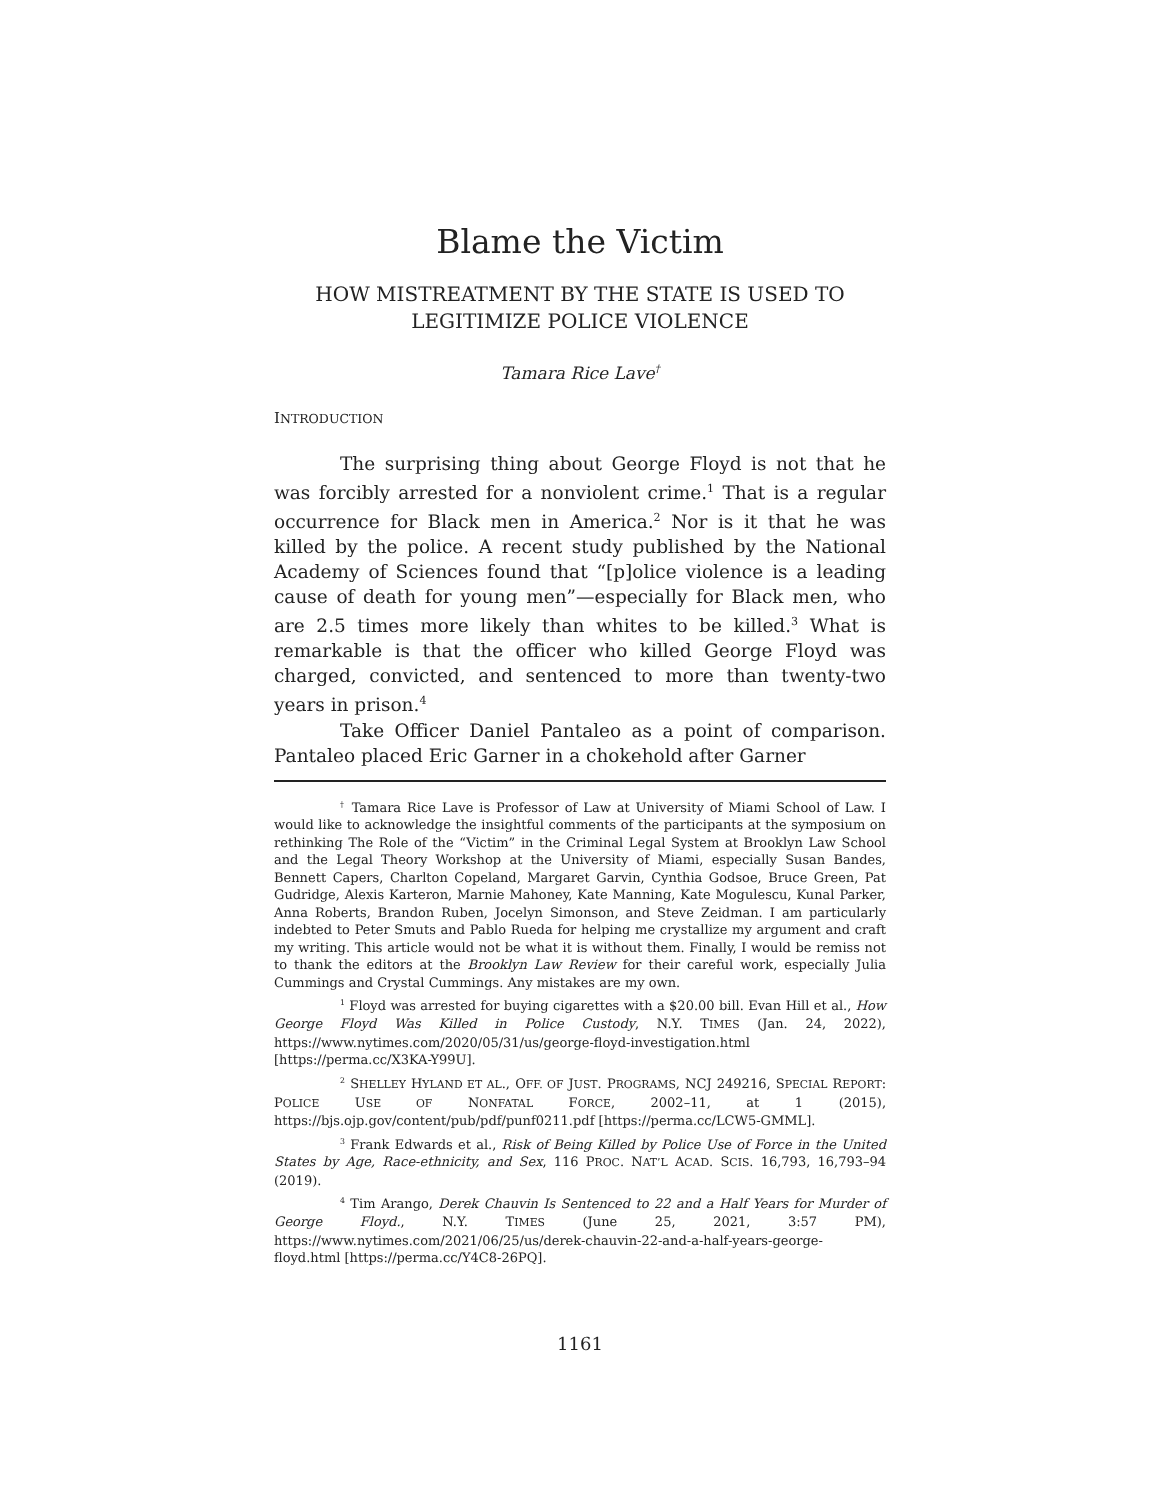Blame the Victim
HOW MISTREATMENT BY THE STATE IS USED TO
LEGITIMIZE POLICE VIOLENCE
Tamara Rice Lave<sup>†</sup>
INTRODUCTION
The surprising thing about George Floyd is not that he was forcibly arrested for a nonviolent crime.<sup>1</sup> That is a regular occurrence for Black men in America.<sup>2</sup> Nor is it that he was killed by the police. A recent study published by the National Academy of Sciences found that “[p]olice violence is a leading cause of death for young men”—especially for Black men, who are 2.5 times more likely than whites to be killed.<sup>3</sup> What is remarkable is that the officer who killed George Floyd was charged, convicted, and sentenced to more than twenty-two years in prison.<sup>4</sup>
Take Officer Daniel Pantaleo as a point of comparison. Pantaleo placed Eric Garner in a chokehold after Garner
<sup>†</sup> Tamara Rice Lave is Professor of Law at University of Miami School of Law. I would like to acknowledge the insightful comments of the participants at the symposium on rethinking The Role of the “Victim” in the Criminal Legal System at Brooklyn Law School and the Legal Theory Workshop at the University of Miami, especially Susan Bandes, Bennett Capers, Charlton Copeland, Margaret Garvin, Cynthia Godsoe, Bruce Green, Pat Gudridge, Alexis Karteron, Marnie Mahoney, Kate Manning, Kate Mogulescu, Kunal Parker, Anna Roberts, Brandon Ruben, Jocelyn Simonson, and Steve Zeidman. I am particularly indebted to Peter Smuts and Pablo Rueda for helping me crystallize my argument and craft my writing. This article would not be what it is without them. Finally, I would be remiss not to thank the editors at the Brooklyn Law Review for their careful work, especially Julia Cummings and Crystal Cummings. Any mistakes are my own.
<sup>1</sup> Floyd was arrested for buying cigarettes with a $20.00 bill. Evan Hill et al., How George Floyd Was Killed in Police Custody, N.Y. TIMES (Jan. 24, 2022), https://www.nytimes.com/2020/05/31/us/george-floyd-investigation.html [https://perma.cc/X3KA-Y99U].
<sup>2</sup> SHELLEY HYLAND ET AL., OFF. OF JUST. PROGRAMS, NCJ 249216, SPECIAL REPORT: POLICE USE OF NONFATAL FORCE, 2002–11, at 1 (2015), https://bjs.ojp.gov/content/pub/pdf/punf0211.pdf [https://perma.cc/LCW5-GMML].
<sup>3</sup> Frank Edwards et al., Risk of Being Killed by Police Use of Force in the United States by Age, Race-ethnicity, and Sex, 116 PROC. NAT’L ACAD. SCIS. 16,793, 16,793–94 (2019).
<sup>4</sup> Tim Arango, Derek Chauvin Is Sentenced to 22 and a Half Years for Murder of George Floyd., N.Y. TIMES (June 25, 2021, 3:57 PM), https://www.nytimes.com/2021/06/25/us/derek-chauvin-22-and-a-half-years-george-floyd.html [https://perma.cc/Y4C8-26PQ].
1161